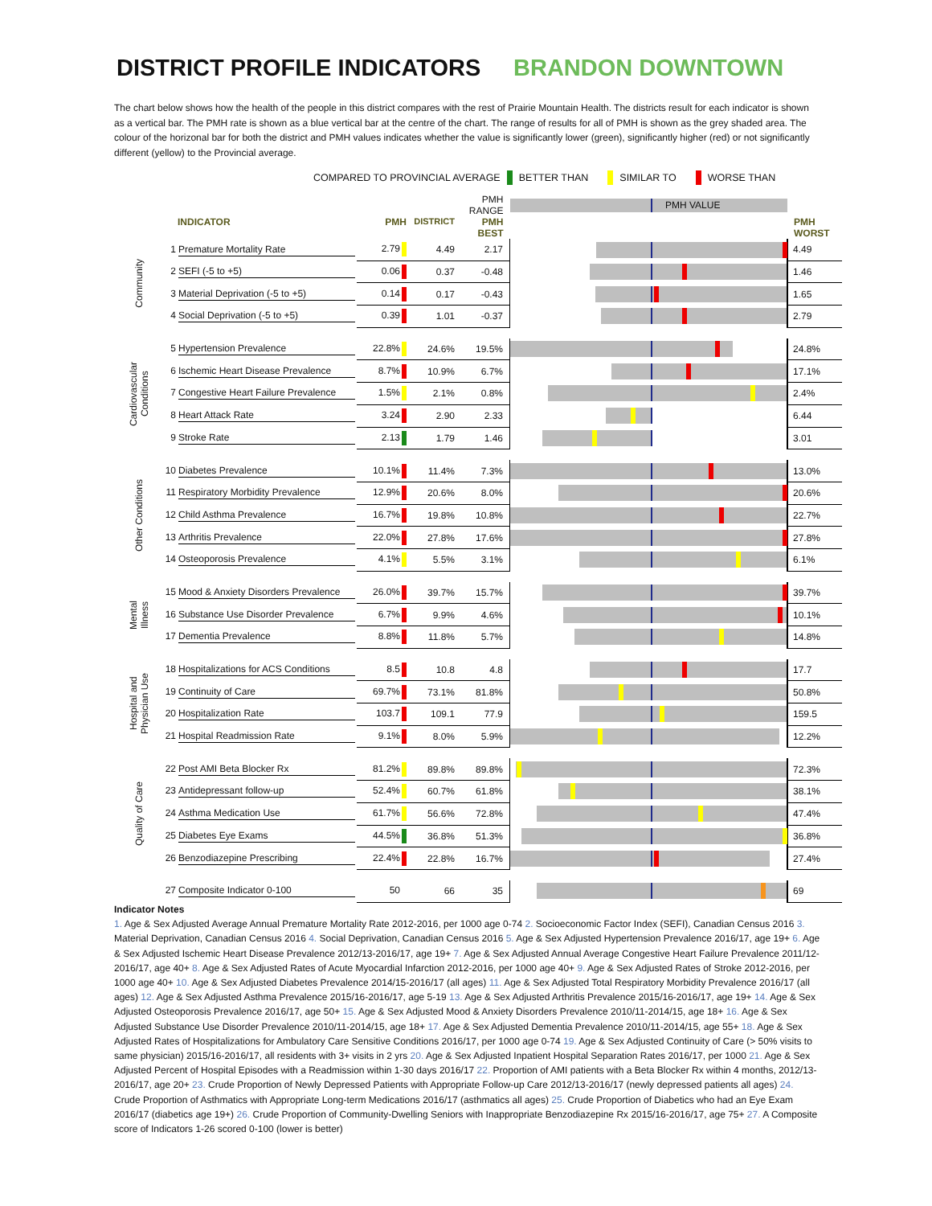DISTRICT PROFILE INDICATORS BRANDON DOWNTOWN
The chart below shows how the health of the people in this district compares with the rest of Prairie Mountain Health. The districts result for each indicator is shown as a vertical bar. The PMH rate is shown as a blue vertical bar at the centre of the chart. The range of results for all of PMH is shown as the grey shaded area. The colour of the horizonal bar for both the district and PMH values indicates whether the value is significantly lower (green), significantly higher (red) or not significantly different (yellow) to the Provincial average.
COMPARED TO PROVINCIAL AVERAGE BETTER THAN SIMILAR TO WORSE THAN
| | | | | PMH RANGE | PMH VALUE | |
| | INDICATOR | PMH | DISTRICT | PMH BEST | | PMH WORST |
| Community | 1 Premature Mortality Rate | 2.79 | 4.49 | 2.17 | | 4.49 |
| | 2 SEFI (-5 to +5) | 0.06 | 0.37 | -0.48 | | 1.46 |
| | 3 Material Deprivation (-5 to +5) | 0.14 | 0.17 | -0.43 | | 1.65 |
| | 4 Social Deprivation (-5 to +5) | 0.39 | 1.01 | -0.37 | | 2.79 |
| Cardiovascular Conditions | 5 Hypertension Prevalence | 22.8% | 24.6% | 19.5% | | 24.8% |
| | 6 Ischemic Heart Disease Prevalence | 8.7% | 10.9% | 6.7% | | 17.1% |
| | 7 Congestive Heart Failure Prevalence | 1.5% | 2.1% | 0.8% | | 2.4% |
| | 8 Heart Attack Rate | 3.24 | 2.90 | 2.33 | | 6.44 |
| | 9 Stroke Rate | 2.13 | 1.79 | 1.46 | | 3.01 |
| Other Conditions | 10 Diabetes Prevalence | 10.1% | 11.4% | 7.3% | | 13.0% |
| | 11 Respiratory Morbidity Prevalence | 12.9% | 20.6% | 8.0% | | 20.6% |
| | 12 Child Asthma Prevalence | 16.7% | 19.8% | 10.8% | | 22.7% |
| | 13 Arthritis Prevalence | 22.0% | 27.8% | 17.6% | | 27.8% |
| | 14 Osteoporosis Prevalence | 4.1% | 5.5% | 3.1% | | 6.1% |
| Mental Illness | 15 Mood & Anxiety Disorders Prevalence | 26.0% | 39.7% | 15.7% | | 39.7% |
| | 16 Substance Use Disorder Prevalence | 6.7% | 9.9% | 4.6% | | 10.1% |
| | 17 Dementia Prevalence | 8.8% | 11.8% | 5.7% | | 14.8% |
| Hospital and Physician Use | 18 Hospitalizations for ACS Conditions | 8.5 | 10.8 | 4.8 | | 17.7 |
| | 19 Continuity of Care | 69.7% | 73.1% | 81.8% | | 50.8% |
| | 20 Hospitalization Rate | 103.7 | 109.1 | 77.9 | | 159.5 |
| | 21 Hospital Readmission Rate | 9.1% | 8.0% | 5.9% | | 12.2% |
| Quality of Care | 22 Post AMI Beta Blocker Rx | 81.2% | 89.8% | 89.8% | | 72.3% |
| | 23 Antidepressant follow-up | 52.4% | 60.7% | 61.8% | | 38.1% |
| | 24 Asthma Medication Use | 61.7% | 56.6% | 72.8% | | 47.4% |
| | 25 Diabetes Eye Exams | 44.5% | 36.8% | 51.3% | | 36.8% |
| | 26 Benzodiazepine Prescribing | 22.4% | 22.8% | 16.7% | | 27.4% |
| | 27 Composite Indicator 0-100 | 50 | 66 | 35 | | 69 |
Indicator Notes
1. Age & Sex Adjusted Average Annual Premature Mortality Rate 2012-2016, per 1000 age 0-74 2. Socioeconomic Factor Index (SEFI), Canadian Census 2016 3. Material Deprivation, Canadian Census 2016 4. Social Deprivation, Canadian Census 2016 5. Age & Sex Adjusted Hypertension Prevalence 2016/17, age 19+ 6. Age & Sex Adjusted Ischemic Heart Disease Prevalence 2012/13-2016/17, age 19+ 7. Age & Sex Adjusted Annual Average Congestive Heart Failure Prevalence 2011/12-2016/17, age 40+ 8. Age & Sex Adjusted Rates of Acute Myocardial Infarction 2012-2016, per 1000 age 40+ 9. Age & Sex Adjusted Rates of Stroke 2012-2016, per 1000 age 40+ 10. Age & Sex Adjusted Diabetes Prevalence 2014/15-2016/17 (all ages) 11. Age & Sex Adjusted Total Respiratory Morbidity Prevalence 2016/17 (all ages) 12. Age & Sex Adjusted Asthma Prevalence 2015/16-2016/17, age 5-19 13. Age & Sex Adjusted Arthritis Prevalence 2015/16-2016/17, age 19+ 14. Age & Sex Adjusted Osteoporosis Prevalence 2016/17, age 50+ 15. Age & Sex Adjusted Mood & Anxiety Disorders Prevalence 2010/11-2014/15, age 18+ 16. Age & Sex Adjusted Substance Use Disorder Prevalence 2010/11-2014/15, age 18+ 17. Age & Sex Adjusted Dementia Prevalence 2010/11-2014/15, age 55+ 18. Age & Sex Adjusted Rates of Hospitalizations for Ambulatory Care Sensitive Conditions 2016/17, per 1000 age 0-74 19. Age & Sex Adjusted Continuity of Care (> 50% visits to same physician) 2015/16-2016/17, all residents with 3+ visits in 2 yrs 20. Age & Sex Adjusted Inpatient Hospital Separation Rates 2016/17, per 1000 21. Age & Sex Adjusted Percent of Hospital Episodes with a Readmission within 1-30 days 2016/17 22. Proportion of AMI patients with a Beta Blocker Rx within 4 months, 2012/13-2016/17, age 20+ 23. Crude Proportion of Newly Depressed Patients with Appropriate Follow-up Care 2012/13-2016/17 (newly depressed patients all ages) 24. Crude Proportion of Asthmatics with Appropriate Long-term Medications 2016/17 (asthmatics all ages) 25. Crude Proportion of Diabetics who had an Eye Exam 2016/17 (diabetics age 19+) 26. Crude Proportion of Community-Dwelling Seniors with Inappropriate Benzodiazepine Rx 2015/16-2016/17, age 75+ 27. A Composite score of Indicators 1-26 scored 0-100 (lower is better)